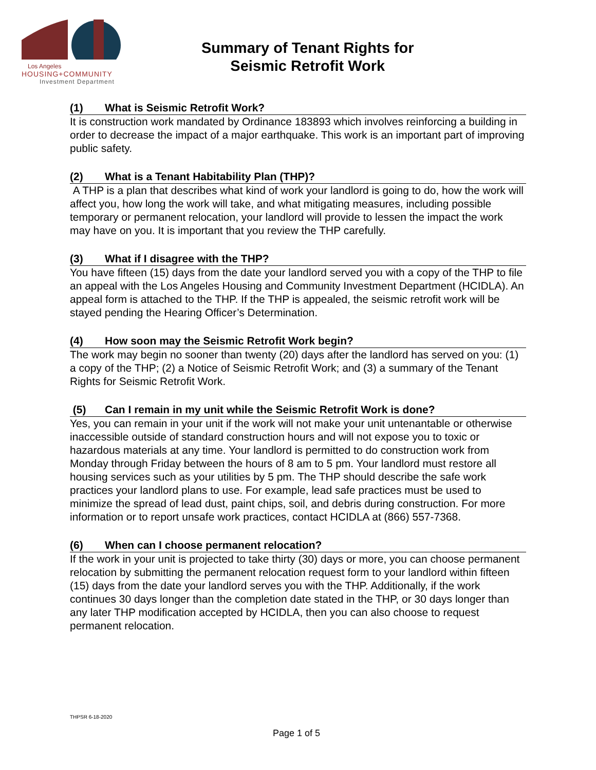Los Angeles
HOUSING+COMMUNITY
Investment Department
Summary of Tenant Rights for
Seismic Retrofit Work
(1) What is Seismic Retrofit Work?
It is construction work mandated by Ordinance 183893 which involves reinforcing a building in order to decrease the impact of a major earthquake. This work is an important part of improving public safety.
(2) What is a Tenant Habitability Plan (THP)?
A THP is a plan that describes what kind of work your landlord is going to do, how the work will affect you, how long the work will take, and what mitigating measures, including possible temporary or permanent relocation, your landlord will provide to lessen the impact the work may have on you. It is important that you review the THP carefully.
(3) What if I disagree with the THP?
You have fifteen (15) days from the date your landlord served you with a copy of the THP to file an appeal with the Los Angeles Housing and Community Investment Department (HCIDLA). An appeal form is attached to the THP. If the THP is appealed, the seismic retrofit work will be stayed pending the Hearing Officer’s Determination.
(4) How soon may the Seismic Retrofit Work begin?
The work may begin no sooner than twenty (20) days after the landlord has served on you: (1) a copy of the THP; (2) a Notice of Seismic Retrofit Work; and (3) a summary of the Tenant Rights for Seismic Retrofit Work.
(5) Can I remain in my unit while the Seismic Retrofit Work is done?
Yes, you can remain in your unit if the work will not make your unit untenantable or otherwise inaccessible outside of standard construction hours and will not expose you to toxic or hazardous materials at any time. Your landlord is permitted to do construction work from Monday through Friday between the hours of 8 am to 5 pm. Your landlord must restore all housing services such as your utilities by 5 pm. The THP should describe the safe work practices your landlord plans to use. For example, lead safe practices must be used to minimize the spread of lead dust, paint chips, soil, and debris during construction. For more information or to report unsafe work practices, contact HCIDLA at (866) 557-7368.
(6) When can I choose permanent relocation?
If the work in your unit is projected to take thirty (30) days or more, you can choose permanent relocation by submitting the permanent relocation request form to your landlord within fifteen (15) days from the date your landlord serves you with the THP. Additionally, if the work continues 30 days longer than the completion date stated in the THP, or 30 days longer than any later THP modification accepted by HCIDLA, then you can also choose to request permanent relocation.
THPSR 6-18-2020
Page 1 of 5